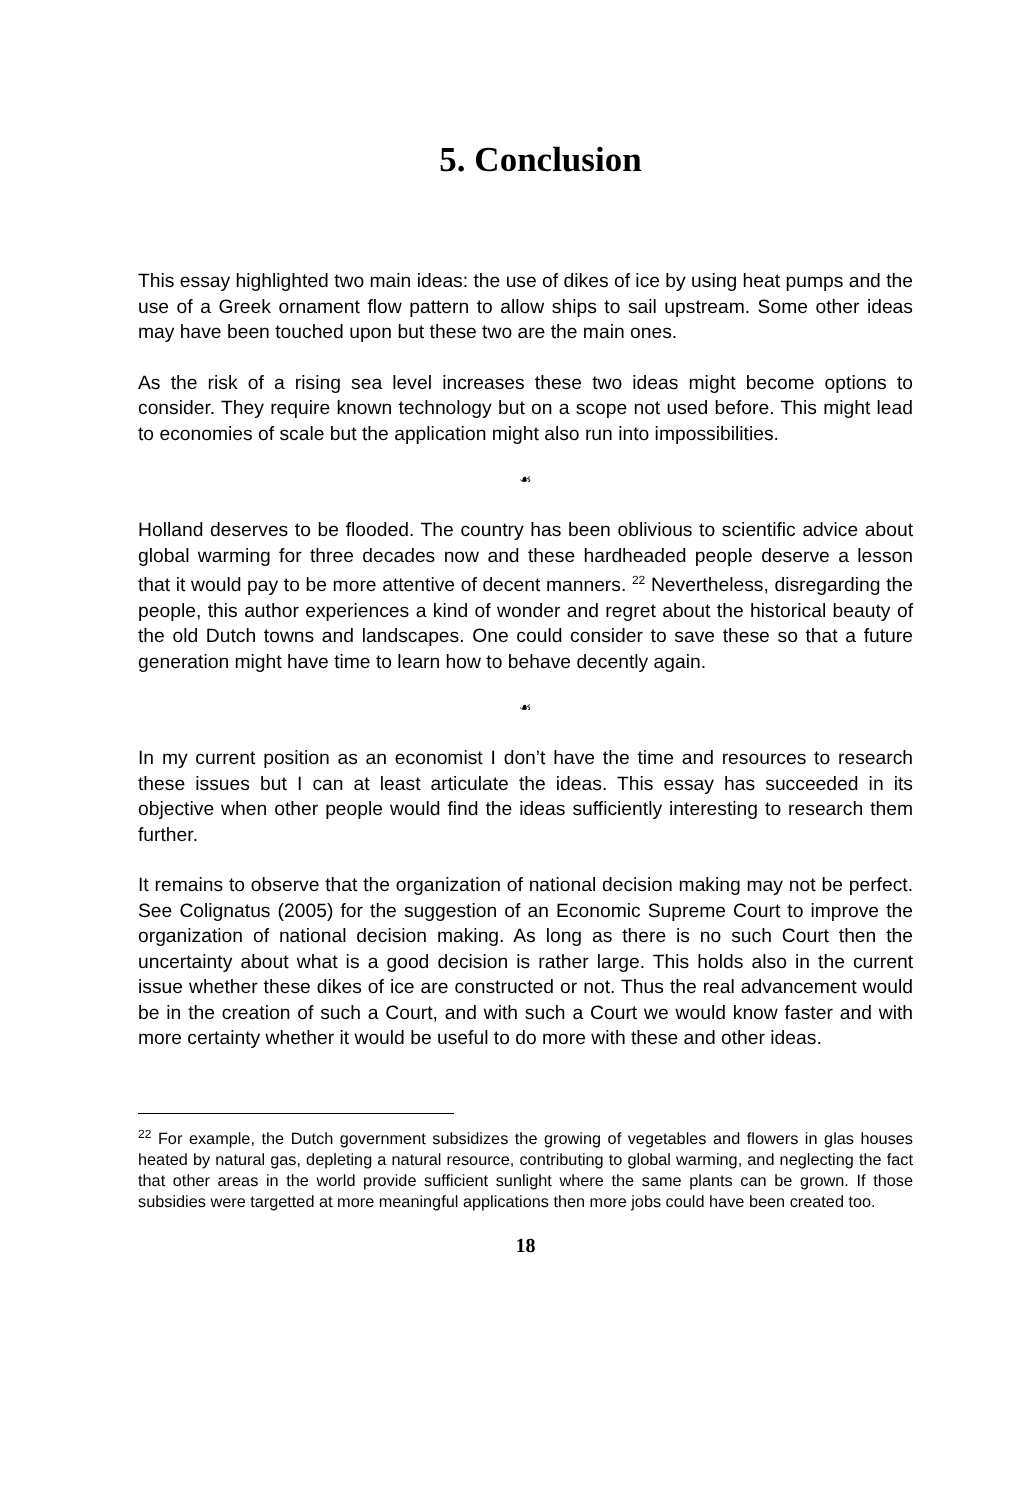5. Conclusion
This essay highlighted two main ideas: the use of dikes of ice by using heat pumps and the use of a Greek ornament flow pattern to allow ships to sail upstream. Some other ideas may have been touched upon but these two are the main ones.
As the risk of a rising sea level increases these two ideas might become options to consider. They require known technology but on a scope not used before. This might lead to economies of scale but the application might also run into impossibilities.
☙
Holland deserves to be flooded. The country has been oblivious to scientific advice about global warming for three decades now and these hardheaded people deserve a lesson that it would pay to be more attentive of decent manners. <sup>22</sup> Nevertheless, disregarding the people, this author experiences a kind of wonder and regret about the historical beauty of the old Dutch towns and landscapes. One could consider to save these so that a future generation might have time to learn how to behave decently again.
☙
In my current position as an economist I don’t have the time and resources to research these issues but I can at least articulate the ideas. This essay has succeeded in its objective when other people would find the ideas sufficiently interesting to research them further.
It remains to observe that the organization of national decision making may not be perfect. See Colignatus (2005) for the suggestion of an Economic Supreme Court to improve the organization of national decision making. As long as there is no such Court then the uncertainty about what is a good decision is rather large. This holds also in the current issue whether these dikes of ice are constructed or not. Thus the real advancement would be in the creation of such a Court, and with such a Court we would know faster and with more certainty whether it would be useful to do more with these and other ideas.
<sup>22</sup> For example, the Dutch government subsidizes the growing of vegetables and flowers in glas houses heated by natural gas, depleting a natural resource, contributing to global warming, and neglecting the fact that other areas in the world provide sufficient sunlight where the same plants can be grown. If those subsidies were targetted at more meaningful applications then more jobs could have been created too.
18